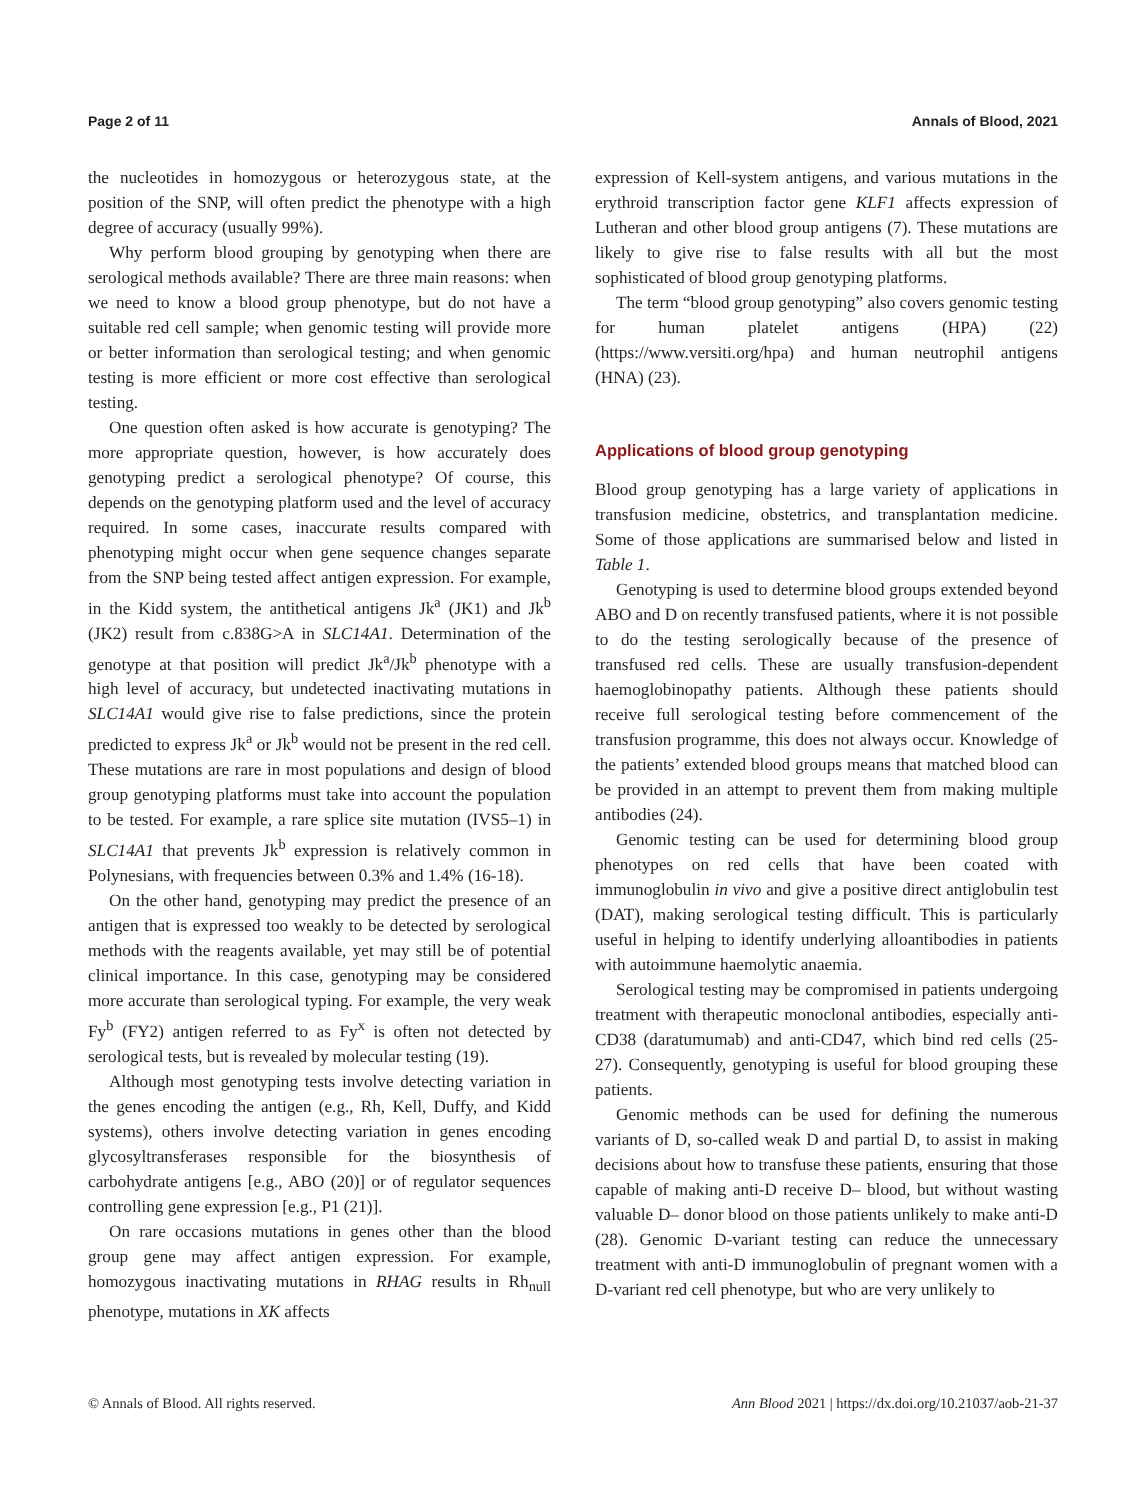Page 2 of 11 Annals of Blood, 2021
the nucleotides in homozygous or heterozygous state, at the position of the SNP, will often predict the phenotype with a high degree of accuracy (usually 99%).
Why perform blood grouping by genotyping when there are serological methods available? There are three main reasons: when we need to know a blood group phenotype, but do not have a suitable red cell sample; when genomic testing will provide more or better information than serological testing; and when genomic testing is more efficient or more cost effective than serological testing.
One question often asked is how accurate is genotyping? The more appropriate question, however, is how accurately does genotyping predict a serological phenotype? Of course, this depends on the genotyping platform used and the level of accuracy required. In some cases, inaccurate results compared with phenotyping might occur when gene sequence changes separate from the SNP being tested affect antigen expression. For example, in the Kidd system, the antithetical antigens Jk<sup>a</sup> (JK1) and Jk<sup>b</sup> (JK2) result from c.838G>A in SLC14A1. Determination of the genotype at that position will predict Jk<sup>a</sup>/Jk<sup>b</sup> phenotype with a high level of accuracy, but undetected inactivating mutations in SLC14A1 would give rise to false predictions, since the protein predicted to express Jk<sup>a</sup> or Jk<sup>b</sup> would not be present in the red cell. These mutations are rare in most populations and design of blood group genotyping platforms must take into account the population to be tested. For example, a rare splice site mutation (IVS5–1) in SLC14A1 that prevents Jk<sup>b</sup> expression is relatively common in Polynesians, with frequencies between 0.3% and 1.4% (16-18).
On the other hand, genotyping may predict the presence of an antigen that is expressed too weakly to be detected by serological methods with the reagents available, yet may still be of potential clinical importance. In this case, genotyping may be considered more accurate than serological typing. For example, the very weak Fy<sup>b</sup> (FY2) antigen referred to as Fy<sup>x</sup> is often not detected by serological tests, but is revealed by molecular testing (19).
Although most genotyping tests involve detecting variation in the genes encoding the antigen (e.g., Rh, Kell, Duffy, and Kidd systems), others involve detecting variation in genes encoding glycosyltransferases responsible for the biosynthesis of carbohydrate antigens [e.g., ABO (20)] or of regulator sequences controlling gene expression [e.g., P1 (21)].
On rare occasions mutations in genes other than the blood group gene may affect antigen expression. For example, homozygous inactivating mutations in RHAG results in Rh<sub>null</sub> phenotype, mutations in XK affects
expression of Kell-system antigens, and various mutations in the erythroid transcription factor gene KLF1 affects expression of Lutheran and other blood group antigens (7). These mutations are likely to give rise to false results with all but the most sophisticated of blood group genotyping platforms.
The term “blood group genotyping” also covers genomic testing for human platelet antigens (HPA) (22) (https://www.versiti.org/hpa) and human neutrophil antigens (HNA) (23).
Applications of blood group genotyping
Blood group genotyping has a large variety of applications in transfusion medicine, obstetrics, and transplantation medicine. Some of those applications are summarised below and listed in Table 1.
Genotyping is used to determine blood groups extended beyond ABO and D on recently transfused patients, where it is not possible to do the testing serologically because of the presence of transfused red cells. These are usually transfusion-dependent haemoglobinopathy patients. Although these patients should receive full serological testing before commencement of the transfusion programme, this does not always occur. Knowledge of the patients’ extended blood groups means that matched blood can be provided in an attempt to prevent them from making multiple antibodies (24).
Genomic testing can be used for determining blood group phenotypes on red cells that have been coated with immunoglobulin in vivo and give a positive direct antiglobulin test (DAT), making serological testing difficult. This is particularly useful in helping to identify underlying alloantibodies in patients with autoimmune haemolytic anaemia.
Serological testing may be compromised in patients undergoing treatment with therapeutic monoclonal antibodies, especially anti-CD38 (daratumumab) and anti-CD47, which bind red cells (25-27). Consequently, genotyping is useful for blood grouping these patients.
Genomic methods can be used for defining the numerous variants of D, so-called weak D and partial D, to assist in making decisions about how to transfuse these patients, ensuring that those capable of making anti-D receive D– blood, but without wasting valuable D– donor blood on those patients unlikely to make anti-D (28). Genomic D-variant testing can reduce the unnecessary treatment with anti-D immunoglobulin of pregnant women with a D-variant red cell phenotype, but who are very unlikely to
© Annals of Blood. All rights reserved. Ann Blood 2021 | https://dx.doi.org/10.21037/aob-21-37